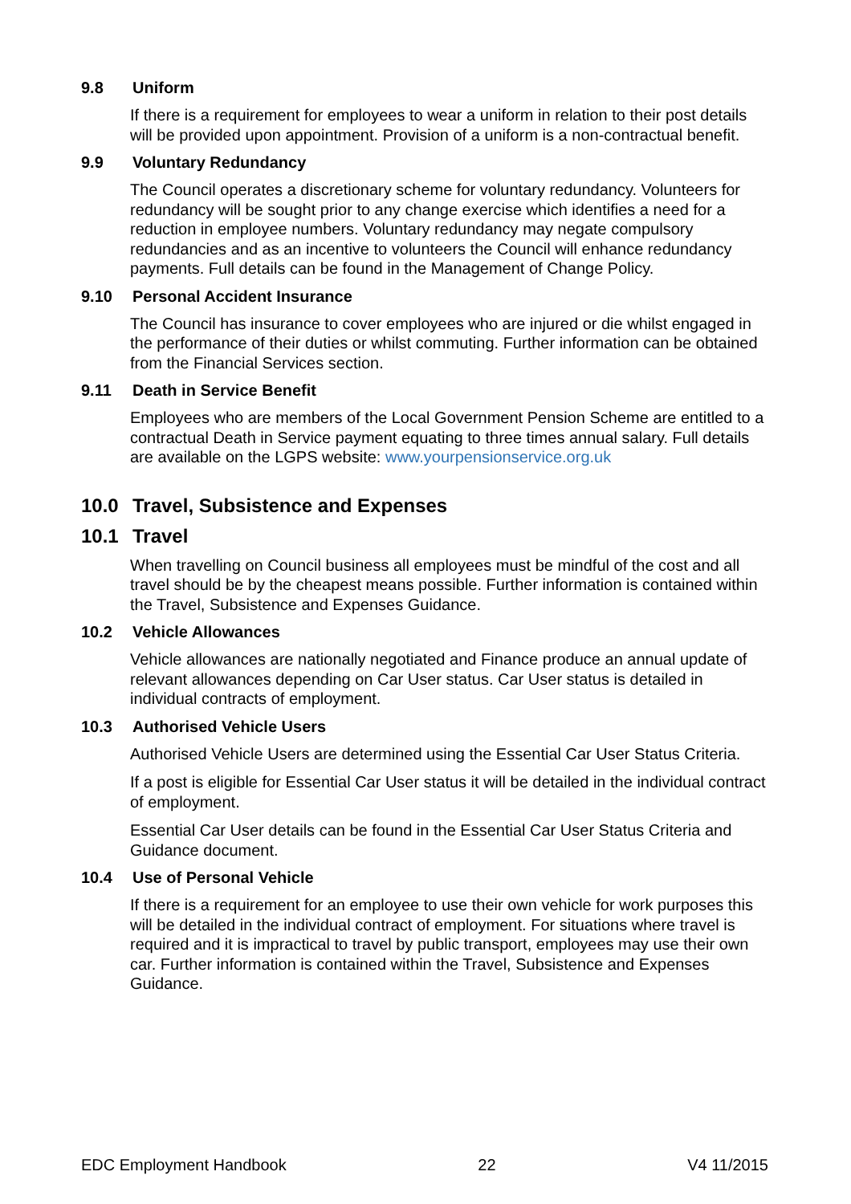9.8 Uniform
If there is a requirement for employees to wear a uniform in relation to their post details will be provided upon appointment. Provision of a uniform is a non-contractual benefit.
9.9 Voluntary Redundancy
The Council operates a discretionary scheme for voluntary redundancy. Volunteers for redundancy will be sought prior to any change exercise which identifies a need for a reduction in employee numbers. Voluntary redundancy may negate compulsory redundancies and as an incentive to volunteers the Council will enhance redundancy payments. Full details can be found in the Management of Change Policy.
9.10 Personal Accident Insurance
The Council has insurance to cover employees who are injured or die whilst engaged in the performance of their duties or whilst commuting. Further information can be obtained from the Financial Services section.
9.11 Death in Service Benefit
Employees who are members of the Local Government Pension Scheme are entitled to a contractual Death in Service payment equating to three times annual salary. Full details are available on the LGPS website: www.yourpensionservice.org.uk
10.0 Travel, Subsistence and Expenses
10.1 Travel
When travelling on Council business all employees must be mindful of the cost and all travel should be by the cheapest means possible. Further information is contained within the Travel, Subsistence and Expenses Guidance.
10.2 Vehicle Allowances
Vehicle allowances are nationally negotiated and Finance produce an annual update of relevant allowances depending on Car User status. Car User status is detailed in individual contracts of employment.
10.3 Authorised Vehicle Users
Authorised Vehicle Users are determined using the Essential Car User Status Criteria.
If a post is eligible for Essential Car User status it will be detailed in the individual contract of employment.
Essential Car User details can be found in the Essential Car User Status Criteria and Guidance document.
10.4 Use of Personal Vehicle
If there is a requirement for an employee to use their own vehicle for work purposes this will be detailed in the individual contract of employment. For situations where travel is required and it is impractical to travel by public transport, employees may use their own car. Further information is contained within the Travel, Subsistence and Expenses Guidance.
EDC Employment Handbook 22 V4 11/2015